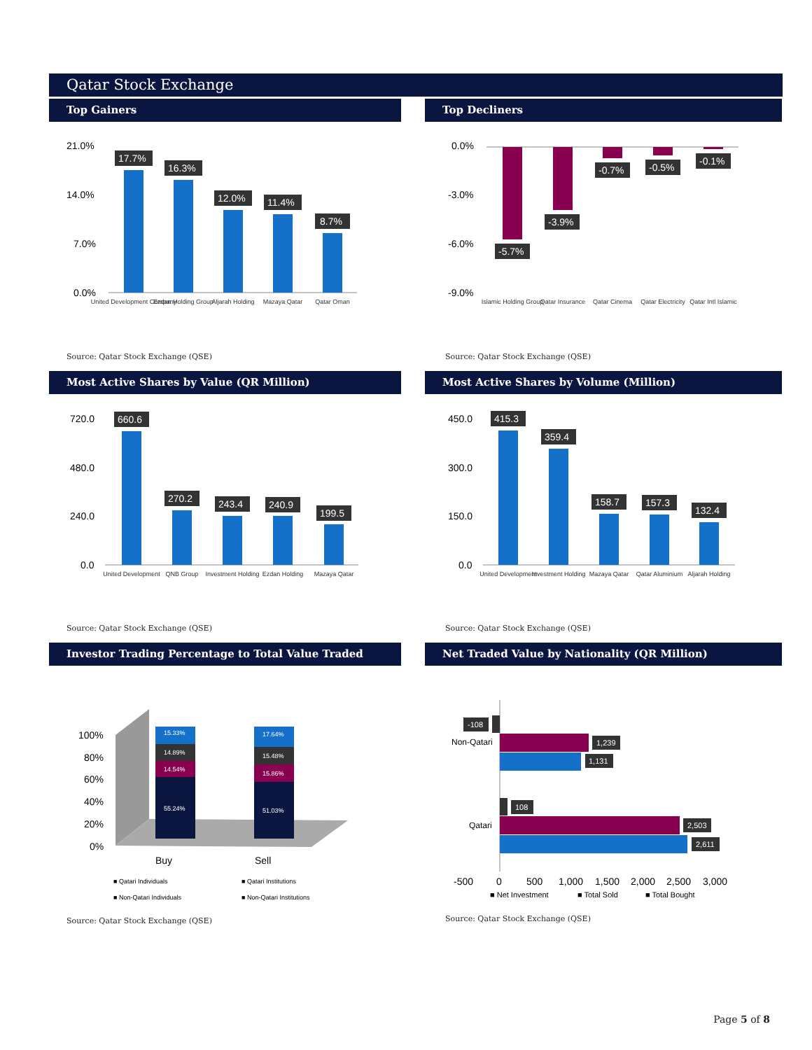Qatar Stock Exchange
Top Gainers Top Decliners
21.0%
14.0%
7.0%
0.0%
17.7%
16.3%
12.0%
11.4%
8.7%
United Development Company
Ezdan Holding Group
Aljarah Holding
Mazaya Qatar
Qatar Oman
0.0%
-3.0%
-6.0%
-9.0%
-5.7%
-3.9%
-0.7%
-0.5%
-0.1%
Islamic Holding Group
Qatar Insurance
Qatar Cinema
Qatar Electricity
Qatar Intl Islamic
Source: Qatar Stock Exchange (QSE)
Source: Qatar Stock Exchange (QSE)
Most Active Shares by Value (QR Million) Most Active Shares by Volume (Million)
720.0
480.0
240.0
0.0
660.6
270.2
243.4
240.9
199.5
United Development
QNB Group
Investment Holding
Ezdan Holding
Mazaya Qatar
450.0
300.0
150.0
0.0
415.3
359.4
158.7
157.3
132.4
United Development
Investment Holding
Mazaya Qatar
Qatar Aluminium
Aljarah Holding
Source: Qatar Stock Exchange (QSE)
Source: Qatar Stock Exchange (QSE)
Investor Trading Percentage to Total Value Traded Net Traded Value by Nationality (QR Million)
100%
80%
60%
40%
20%
0%
15.33%
14.89%
14.54%
55.24%
17.64%
15.48%
15.86%
51.03%
Buy
Sell
■ Qatari Individuals
■ Qatari Institutions
■ Non-Qatari Individuals
■ Non-Qatari Institutions
-108
1,239
1,131
108
2,503
2,611
Non-Qatari
Qatari
-500
0
500
1,000
1,500
2,000
2,500
3,000
■ Net Investment
■ Total Sold
■ Total Bought
Source: Qatar Stock Exchange (QSE)
Source: Qatar Stock Exchange (QSE)
Page 5 of 8